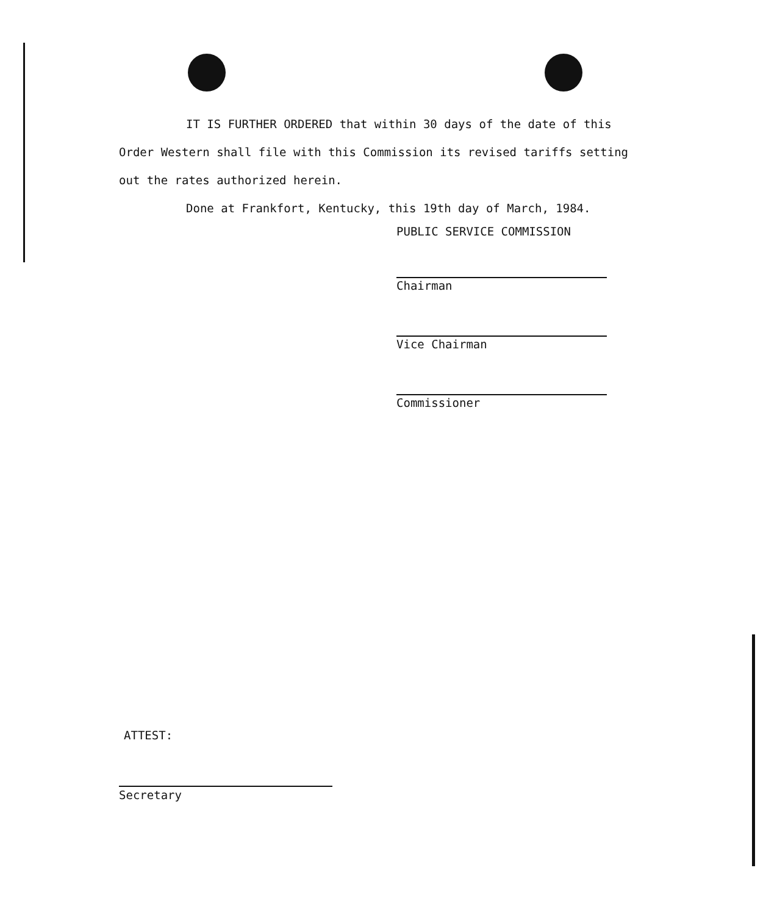IT IS FURTHER ORDERED that within 30 days of the date of this Order Western shall file with this Commission its revised tariffs setting out the rates authorized herein.
Done at Frankfort, Kentucky, this 19th day of March, 1984.
PUBLIC SERVICE COMMISSION
Chairman
Vice Chairman
Commissioner
ATTEST:
Secretary